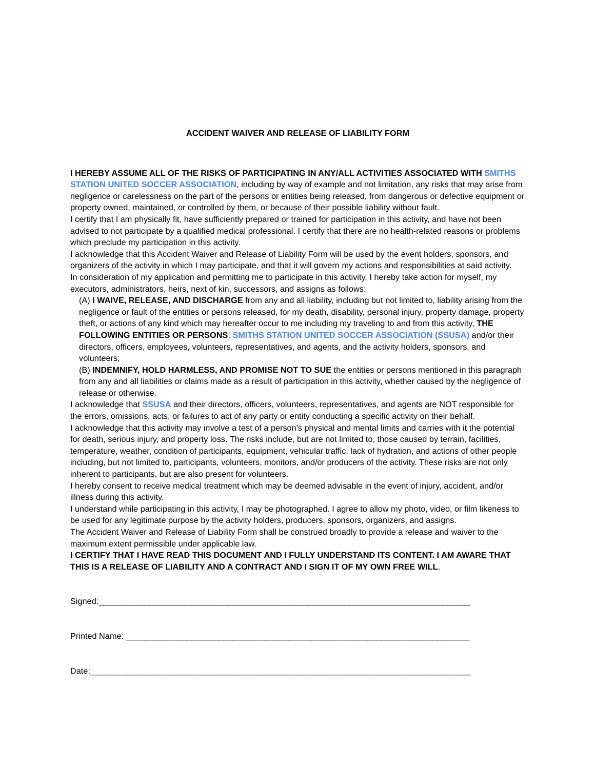ACCIDENT WAIVER AND RELEASE OF LIABILITY FORM
I HEREBY ASSUME ALL OF THE RISKS OF PARTICIPATING IN ANY/ALL ACTIVITIES ASSOCIATED WITH SMITHS STATION UNITED SOCCER ASSOCIATION, including by way of example and not limitation, any risks that may arise from negligence or carelessness on the part of the persons or entities being released, from dangerous or defective equipment or property owned, maintained, or controlled by them, or because of their possible liability without fault.
I certify that I am physically fit, have sufficiently prepared or trained for participation in this activity, and have not been advised to not participate by a qualified medical professional. I certify that there are no health-related reasons or problems which preclude my participation in this activity.
I acknowledge that this Accident Waiver and Release of Liability Form will be used by the event holders, sponsors, and organizers of the activity in which I may participate, and that it will govern my actions and responsibilities at said activity.
In consideration of my application and permitting me to participate in this activity, I hereby take action for myself, my executors, administrators, heirs, next of kin, successors, and assigns as follows:
(A) I WAIVE, RELEASE, AND DISCHARGE from any and all liability, including but not limited to, liability arising from the negligence or fault of the entities or persons released, for my death, disability, personal injury, property damage, property theft, or actions of any kind which may hereafter occur to me including my traveling to and from this activity, THE FOLLOWING ENTITIES OR PERSONS: SMITHS STATION UNITED SOCCER ASSOCIATION (SSUSA) and/or their directors, officers, employees, volunteers, representatives, and agents, and the activity holders, sponsors, and volunteers;
(B) INDEMNIFY, HOLD HARMLESS, AND PROMISE NOT TO SUE the entities or persons mentioned in this paragraph from any and all liabilities or claims made as a result of participation in this activity, whether caused by the negligence of release or otherwise.
I acknowledge that SSUSA and their directors, officers, volunteers, representatives, and agents are NOT responsible for the errors, omissions, acts, or failures to act of any party or entity conducting a specific activity on their behalf.
I acknowledge that this activity may involve a test of a person's physical and mental limits and carries with it the potential for death, serious injury, and property loss. The risks include, but are not limited to, those caused by terrain, facilities, temperature, weather, condition of participants, equipment, vehicular traffic, lack of hydration, and actions of other people including, but not limited to, participants, volunteers, monitors, and/or producers of the activity. These risks are not only inherent to participants, but are also present for volunteers.
I hereby consent to receive medical treatment which may be deemed advisable in the event of injury, accident, and/or illness during this activity.
I understand while participating in this activity, I may be photographed. I agree to allow my photo, video, or film likeness to be used for any legitimate purpose by the activity holders, producers, sponsors, organizers, and assigns.
The Accident Waiver and Release of Liability Form shall be construed broadly to provide a release and waiver to the maximum extent permissible under applicable law.
I CERTIFY THAT I HAVE READ THIS DOCUMENT AND I FULLY UNDERSTAND ITS CONTENT. I AM AWARE THAT THIS IS A RELEASE OF LIABILITY AND A CONTRACT AND I SIGN IT OF MY OWN FREE WILL.
Signed:________________________________________________________________________________
Printed Name: __________________________________________________________________________
Date:__________________________________________________________________________________